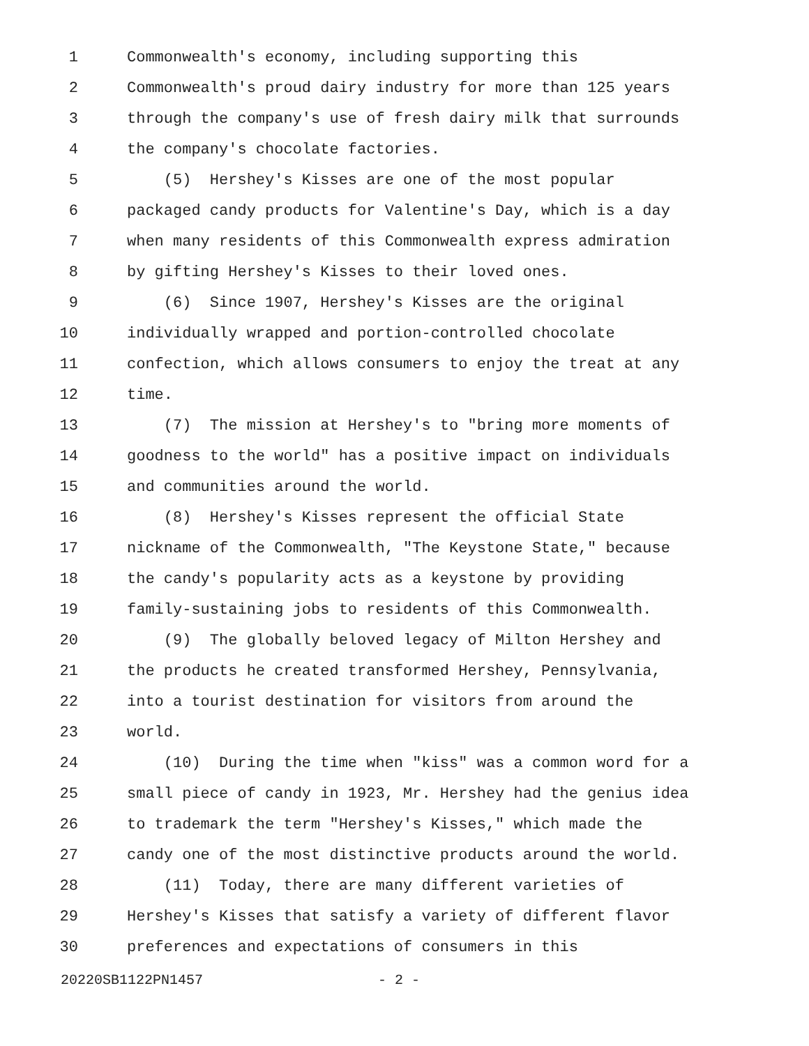1 Commonwealth's economy, including supporting this
2 Commonwealth's proud dairy industry for more than 125 years
3 through the company's use of fresh dairy milk that surrounds
4 the company's chocolate factories.
5 (5) Hershey's Kisses are one of the most popular
6 packaged candy products for Valentine's Day, which is a day
7 when many residents of this Commonwealth express admiration
8 by gifting Hershey's Kisses to their loved ones.
9 (6) Since 1907, Hershey's Kisses are the original
10 individually wrapped and portion-controlled chocolate
11 confection, which allows consumers to enjoy the treat at any
12 time.
13 (7) The mission at Hershey's to "bring more moments of
14 goodness to the world" has a positive impact on individuals
15 and communities around the world.
16 (8) Hershey's Kisses represent the official State
17 nickname of the Commonwealth, "The Keystone State," because
18 the candy's popularity acts as a keystone by providing
19 family-sustaining jobs to residents of this Commonwealth.
20 (9) The globally beloved legacy of Milton Hershey and
21 the products he created transformed Hershey, Pennsylvania,
22 into a tourist destination for visitors from around the
23 world.
24 (10) During the time when "kiss" was a common word for a
25 small piece of candy in 1923, Mr. Hershey had the genius idea
26 to trademark the term "Hershey's Kisses," which made the
27 candy one of the most distinctive products around the world.
28 (11) Today, there are many different varieties of
29 Hershey's Kisses that satisfy a variety of different flavor
30 preferences and expectations of consumers in this
20220SB1122PN1457 - 2 -